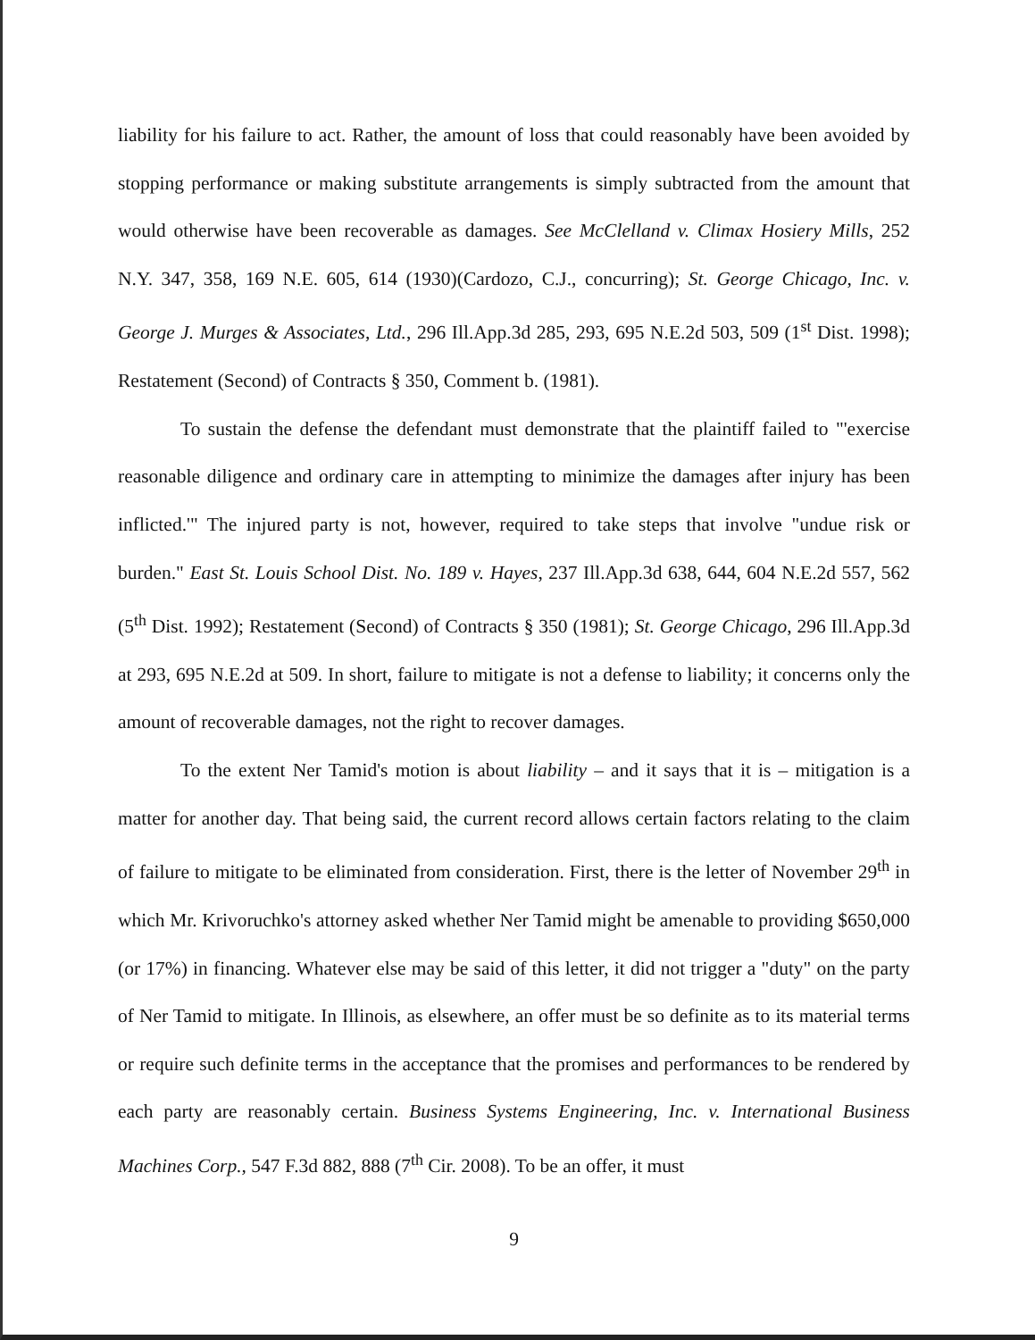liability for his failure to act. Rather, the amount of loss that could reasonably have been avoided by stopping performance or making substitute arrangements is simply subtracted from the amount that would otherwise have been recoverable as damages. See McClelland v. Climax Hosiery Mills, 252 N.Y. 347, 358, 169 N.E. 605, 614 (1930)(Cardozo, C.J., concurring); St. George Chicago, Inc. v. George J. Murges & Associates, Ltd., 296 Ill.App.3d 285, 293, 695 N.E.2d 503, 509 (1<sup>st</sup> Dist. 1998); Restatement (Second) of Contracts § 350, Comment b. (1981).
To sustain the defense the defendant must demonstrate that the plaintiff failed to "'exercise reasonable diligence and ordinary care in attempting to minimize the damages after injury has been inflicted.'" The injured party is not, however, required to take steps that involve "undue risk or burden." East St. Louis School Dist. No. 189 v. Hayes, 237 Ill.App.3d 638, 644, 604 N.E.2d 557, 562 (5<sup>th</sup> Dist. 1992); Restatement (Second) of Contracts § 350 (1981); St. George Chicago, 296 Ill.App.3d at 293, 695 N.E.2d at 509. In short, failure to mitigate is not a defense to liability; it concerns only the amount of recoverable damages, not the right to recover damages.
To the extent Ner Tamid's motion is about liability – and it says that it is – mitigation is a matter for another day. That being said, the current record allows certain factors relating to the claim of failure to mitigate to be eliminated from consideration. First, there is the letter of November 29<sup>th</sup> in which Mr. Krivoruchko's attorney asked whether Ner Tamid might be amenable to providing $650,000 (or 17%) in financing. Whatever else may be said of this letter, it did not trigger a "duty" on the party of Ner Tamid to mitigate. In Illinois, as elsewhere, an offer must be so definite as to its material terms or require such definite terms in the acceptance that the promises and performances to be rendered by each party are reasonably certain. Business Systems Engineering, Inc. v. International Business Machines Corp., 547 F.3d 882, 888 (7<sup>th</sup> Cir. 2008). To be an offer, it must
9